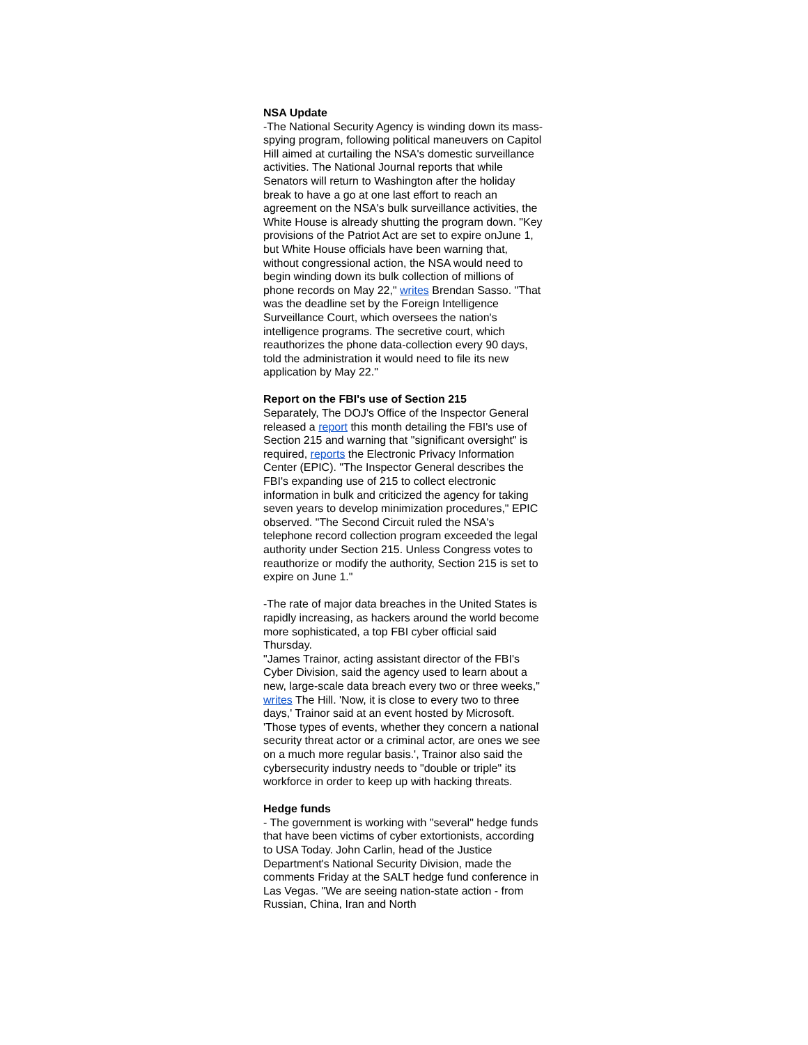NSA Update
-The National Security Agency is winding down its mass-spying program, following political maneuvers on Capitol Hill aimed at curtailing the NSA's domestic surveillance activities. The National Journal reports that while Senators will return to Washington after the holiday break to have a go at one last effort to reach an agreement on the NSA's bulk surveillance activities, the White House is already shutting the program down. "Key provisions of the Patriot Act are set to expire onJune 1, but White House officials have been warning that, without congressional action, the NSA would need to begin winding down its bulk collection of millions of phone records on May 22," writes Brendan Sasso. "That was the deadline set by the Foreign Intelligence Surveillance Court, which oversees the nation's intelligence programs. The secretive court, which reauthorizes the phone data-collection every 90 days, told the administration it would need to file its new application by May 22."
Report on the FBI's use of Section 215
Separately, The DOJ's Office of the Inspector General released a report this month detailing the FBI's use of Section 215 and warning that "significant oversight" is required, reports the Electronic Privacy Information Center (EPIC). "The Inspector General describes the FBI's expanding use of 215 to collect electronic information in bulk and criticized the agency for taking seven years to develop minimization procedures," EPIC observed. "The Second Circuit ruled the NSA's telephone record collection program exceeded the legal authority under Section 215. Unless Congress votes to reauthorize or modify the authority, Section 215 is set to expire on June 1."
-The rate of major data breaches in the United States is rapidly increasing, as hackers around the world become more sophisticated, a top FBI cyber official said Thursday.
"James Trainor, acting assistant director of the FBI's Cyber Division, said the agency used to learn about a new, large-scale data breach every two or three weeks," writes The Hill. 'Now, it is close to every two to three days,' Trainor said at an event hosted by Microsoft. 'Those types of events, whether they concern a national security threat actor or a criminal actor, are ones we see on a much more regular basis.', Trainor also said the cybersecurity industry needs to "double or triple" its workforce in order to keep up with hacking threats.
Hedge funds
- The government is working with "several" hedge funds that have been victims of cyber extortionists, according to USA Today. John Carlin, head of the Justice Department's National Security Division, made the comments Friday at the SALT hedge fund conference in Las Vegas. "We are seeing nation-state action - from Russian, China, Iran and North